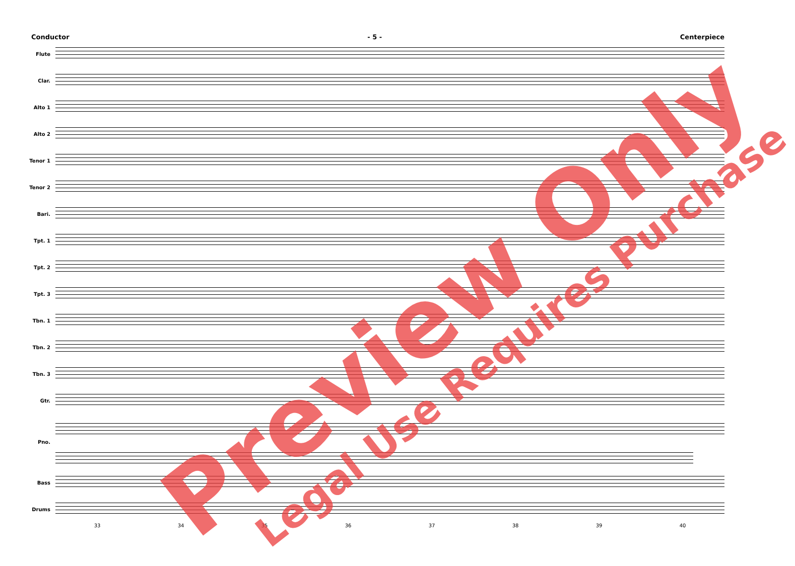Conductor - 5 - Centerpiece
Flute
Clar.
Alto 1
Alto 2
Tenor 1
Tenor 2
Bari.
Tpt. 1
Tpt. 2
Tpt. 3
Tbn. 1
Tbn. 2
Tbn. 3
Gtr.
Pno.
Bass
Drums
33 34 35 36 37 38 39 40
Preview Only Legal Use Requires Purchase